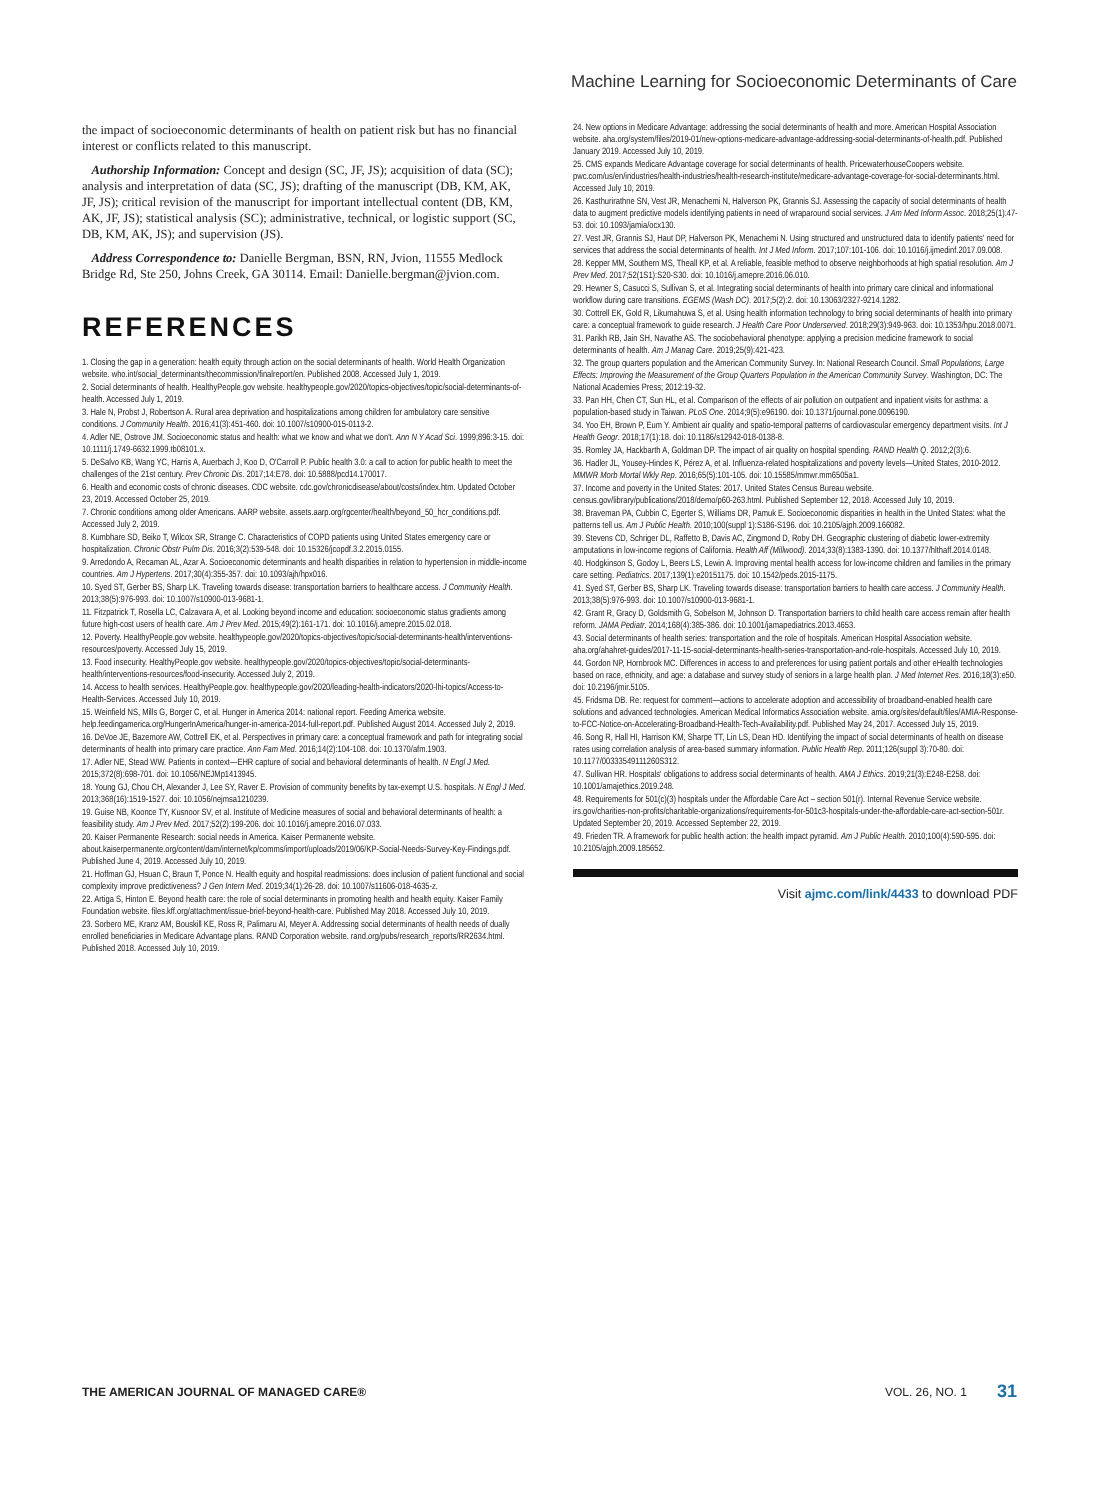Machine Learning for Socioeconomic Determinants of Care
the impact of socioeconomic determinants of health on patient risk but has no financial interest or conflicts related to this manuscript.
Authorship Information: Concept and design (SC, JF, JS); acquisition of data (SC); analysis and interpretation of data (SC, JS); drafting of the manuscript (DB, KM, AK, JF, JS); critical revision of the manuscript for important intellectual content (DB, KM, AK, JF, JS); statistical analysis (SC); administrative, technical, or logistic support (SC, DB, KM, AK, JS); and supervision (JS).
Address Correspondence to: Danielle Bergman, BSN, RN, Jvion, 11555 Medlock Bridge Rd, Ste 250, Johns Creek, GA 30114. Email: Danielle.bergman@jvion.com.
REFERENCES
1. Closing the gap in a generation: health equity through action on the social determinants of health. World Health Organization website. who.int/social_determinants/thecommission/finalreport/en. Published 2008. Accessed July 1, 2019.
2. Social determinants of health. HealthyPeople.gov website. healthypeople.gov/2020/topics-objectives/topic/social-determinants-of-health. Accessed July 1, 2019.
3. Hale N, Probst J, Robertson A. Rural area deprivation and hospitalizations among children for ambulatory care sensitive conditions. J Community Health. 2016;41(3):451-460. doi: 10.1007/s10900-015-0113-2.
4. Adler NE, Ostrove JM. Socioeconomic status and health: what we know and what we don't. Ann N Y Acad Sci. 1999;896:3-15. doi: 10.1111/j.1749-6632.1999.tb08101.x.
5. DeSalvo KB, Wang YC, Harris A, Auerbach J, Koo D, O'Carroll P. Public health 3.0: a call to action for public health to meet the challenges of the 21st century. Prev Chronic Dis. 2017;14:E78. doi: 10.5888/pcd14.170017.
6. Health and economic costs of chronic diseases. CDC website. cdc.gov/chronicdisease/about/costs/index.htm. Updated October 23, 2019. Accessed October 25, 2019.
7. Chronic conditions among older Americans. AARP website. assets.aarp.org/rgcenter/health/beyond_50_hcr_conditions.pdf. Accessed July 2, 2019.
8. Kumbhare SD, Beiko T, Wilcox SR, Strange C. Characteristics of COPD patients using United States emergency care or hospitalization. Chronic Obstr Pulm Dis. 2016;3(2):539-548. doi: 10.15326/jcopdf.3.2.2015.0155.
9. Arredondo A, Recaman AL, Azar A. Socioeconomic determinants and health disparities in relation to hypertension in middle-income countries. Am J Hypertens. 2017;30(4):355-357. doi: 10.1093/ajh/hpx016.
10. Syed ST, Gerber BS, Sharp LK. Traveling towards disease: transportation barriers to healthcare access. J Community Health. 2013;38(5):976-993. doi: 10.1007/s10900-013-9681-1.
11. Fitzpatrick T, Rosella LC, Calzavara A, et al. Looking beyond income and education: socioeconomic status gradients among future high-cost users of health care. Am J Prev Med. 2015;49(2):161-171. doi: 10.1016/j.amepre.2015.02.018.
12. Poverty. HealthyPeople.gov website. healthypeople.gov/2020/topics-objectives/topic/social-determinants-health/interventions-resources/poverty. Accessed July 15, 2019.
13. Food insecurity. HealthyPeople.gov website. healthypeople.gov/2020/topics-objectives/topic/social-determinants-health/interventions-resources/food-insecurity. Accessed July 2, 2019.
14. Access to health services. HealthyPeople.gov. healthypeople.gov/2020/leading-health-indicators/2020-lhi-topics/Access-to-Health-Services. Accessed July 10, 2019.
15. Weinfield NS, Mills G, Borger C, et al. Hunger in America 2014: national report. Feeding America website. help.feedingamerica.org/HungerInAmerica/hunger-in-america-2014-full-report.pdf. Published August 2014. Accessed July 2, 2019.
16. DeVoe JE, Bazemore AW, Cottrell EK, et al. Perspectives in primary care: a conceptual framework and path for integrating social determinants of health into primary care practice. Ann Fam Med. 2016;14(2):104-108. doi: 10.1370/afm.1903.
17. Adler NE, Stead WW. Patients in context—EHR capture of social and behavioral determinants of health. N Engl J Med. 2015;372(8):698-701. doi: 10.1056/NEJMp1413945.
18. Young GJ, Chou CH, Alexander J, Lee SY, Raver E. Provision of community benefits by tax-exempt U.S. hospitals. N Engl J Med. 2013;368(16):1519-1527. doi: 10.1056/nejmsa1210239.
19. Guise NB, Koonce TY, Kusnoor SV, et al. Institute of Medicine measures of social and behavioral determinants of health: a feasibility study. Am J Prev Med. 2017;52(2):199-206. doi: 10.1016/j.amepre.2016.07.033.
20. Kaiser Permanente Research: social needs in America. Kaiser Permanente website. about.kaiserpermanente.org/content/dam/internet/kp/comms/import/uploads/2019/06/KP-Social-Needs-Survey-Key-Findings.pdf. Published June 4, 2019. Accessed July 10, 2019.
21. Hoffman GJ, Hsuan C, Braun T, Ponce N. Health equity and hospital readmissions: does inclusion of patient functional and social complexity improve predictiveness? J Gen Intern Med. 2019;34(1):26-28. doi: 10.1007/s11606-018-4635-z.
22. Artiga S, Hinton E. Beyond health care: the role of social determinants in promoting health and health equity. Kaiser Family Foundation website. files.kff.org/attachment/issue-brief-beyond-health-care. Published May 2018. Accessed July 10, 2019.
23. Sorbero ME, Kranz AM, Bouskill KE, Ross R, Palimaru AI, Meyer A. Addressing social determinants of health needs of dually enrolled beneficiaries in Medicare Advantage plans. RAND Corporation website. rand.org/pubs/research_reports/RR2634.html. Published 2018. Accessed July 10, 2019.
24. New options in Medicare Advantage: addressing the social determinants of health and more. American Hospital Association website. aha.org/system/files/2019-01/new-options-medicare-advantage-addressing-social-determinants-of-health.pdf. Published January 2019. Accessed July 10, 2019.
25. CMS expands Medicare Advantage coverage for social determinants of health. PricewaterhouseCoopers website. pwc.com/us/en/industries/health-industries/health-research-institute/medicare-advantage-coverage-for-social-determinants.html. Accessed July 10, 2019.
26. Kasthurirathne SN, Vest JR, Menachemi N, Halverson PK, Grannis SJ. Assessing the capacity of social determinants of health data to augment predictive models identifying patients in need of wraparound social services. J Am Med Inform Assoc. 2018;25(1):47-53. doi: 10.1093/jamia/ocx130.
27. Vest JR, Grannis SJ, Haut DP, Halverson PK, Menachemi N. Using structured and unstructured data to identify patients' need for services that address the social determinants of health. Int J Med Inform. 2017;107:101-106. doi: 10.1016/j.ijmedinf.2017.09.008.
28. Kepper MM, Southern MS, Theall KP, et al. A reliable, feasible method to observe neighborhoods at high spatial resolution. Am J Prev Med. 2017;52(1S1):S20-S30. doi: 10.1016/j.amepre.2016.06.010.
29. Hewner S, Casucci S, Sullivan S, et al. Integrating social determinants of health into primary care clinical and informational workflow during care transitions. EGEMS (Wash DC). 2017;5(2):2. doi: 10.13063/2327-9214.1282.
30. Cottrell EK, Gold R, Likumahuwa S, et al. Using health information technology to bring social determinants of health into primary care: a conceptual framework to guide research. J Health Care Poor Underserved. 2018;29(3):949-963. doi: 10.1353/hpu.2018.0071.
31. Parikh RB, Jain SH, Navathe AS. The sociobehavioral phenotype: applying a precision medicine framework to social determinants of health. Am J Manag Care. 2019;25(9):421-423.
32. The group quarters population and the American Community Survey. In: National Research Council. Small Populations, Large Effects: Improving the Measurement of the Group Quarters Population in the American Community Survey. Washington, DC: The National Academies Press; 2012:19-32.
33. Pan HH, Chen CT, Sun HL, et al. Comparison of the effects of air pollution on outpatient and inpatient visits for asthma: a population-based study in Taiwan. PLoS One. 2014;9(5):e96190. doi: 10.1371/journal.pone.0096190.
34. Yoo EH, Brown P, Eum Y. Ambient air quality and spatio-temporal patterns of cardiovascular emergency department visits. Int J Health Geogr. 2018;17(1):18. doi: 10.1186/s12942-018-0138-8.
35. Romley JA, Hackbarth A, Goldman DP. The impact of air quality on hospital spending. RAND Health Q. 2012;2(3):6.
36. Hadler JL, Yousey-Hindes K, Pérez A, et al. Influenza-related hospitalizations and poverty levels—United States, 2010-2012. MMWR Morb Mortal Wkly Rep. 2016;65(5):101-105. doi: 10.15585/mmwr.mm6505a1.
37. Income and poverty in the United States: 2017. United States Census Bureau website. census.gov/library/publications/2018/demo/p60-263.html. Published September 12, 2018. Accessed July 10, 2019.
38. Braveman PA, Cubbin C, Egerter S, Williams DR, Pamuk E. Socioeconomic disparities in health in the United States: what the patterns tell us. Am J Public Health. 2010;100(suppl 1):S186-S196. doi: 10.2105/ajph.2009.166082.
39. Stevens CD, Schriger DL, Raffetto B, Davis AC, Zingmond D, Roby DH. Geographic clustering of diabetic lower-extremity amputations in low-income regions of California. Health Aff (Millwood). 2014;33(8):1383-1390. doi: 10.1377/hlthaff.2014.0148.
40. Hodgkinson S, Godoy L, Beers LS, Lewin A. Improving mental health access for low-income children and families in the primary care setting. Pediatrics. 2017;139(1):e20151175. doi: 10.1542/peds.2015-1175.
41. Syed ST, Gerber BS, Sharp LK. Traveling towards disease: transportation barriers to health care access. J Community Health. 2013;38(5):976-993. doi: 10.1007/s10900-013-9681-1.
42. Grant R, Gracy D, Goldsmith G, Sobelson M, Johnson D. Transportation barriers to child health care access remain after health reform. JAMA Pediatr. 2014;168(4):385-386. doi: 10.1001/jamapediatrics.2013.4653.
43. Social determinants of health series: transportation and the role of hospitals. American Hospital Association website. aha.org/ahahret-guides/2017-11-15-social-determinants-health-series-transportation-and-role-hospitals. Accessed July 10, 2019.
44. Gordon NP, Hornbrook MC. Differences in access to and preferences for using patient portals and other eHealth technologies based on race, ethnicity, and age: a database and survey study of seniors in a large health plan. J Med Internet Res. 2016;18(3):e50. doi: 10.2196/jmir.5105.
45. Fridsma DB. Re: request for comment—actions to accelerate adoption and accessibility of broadband-enabled health care solutions and advanced technologies. American Medical Informatics Association website. amia.org/sites/default/files/AMIA-Response-to-FCC-Notice-on-Accelerating-Broadband-Health-Tech-Availability.pdf. Published May 24, 2017. Accessed July 15, 2019.
46. Song R, Hall HI, Harrison KM, Sharpe TT, Lin LS, Dean HD. Identifying the impact of social determinants of health on disease rates using correlation analysis of area-based summary information. Public Health Rep. 2011;126(suppl 3):70-80. doi: 10.1177/00333549111260S312.
47. Sullivan HR. Hospitals' obligations to address social determinants of health. AMA J Ethics. 2019;21(3):E248-E258. doi: 10.1001/amajethics.2019.248.
48. Requirements for 501(c)(3) hospitals under the Affordable Care Act – section 501(r). Internal Revenue Service website. irs.gov/charities-non-profits/charitable-organizations/requirements-for-501c3-hospitals-under-the-affordable-care-act-section-501r. Updated September 20, 2019. Accessed September 22, 2019.
49. Frieden TR. A framework for public health action: the health impact pyramid. Am J Public Health. 2010;100(4):590-595. doi: 10.2105/ajph.2009.185652.
Visit ajmc.com/link/4433 to download PDF
THE AMERICAN JOURNAL OF MANAGED CARE® VOL. 26, NO. 1 31